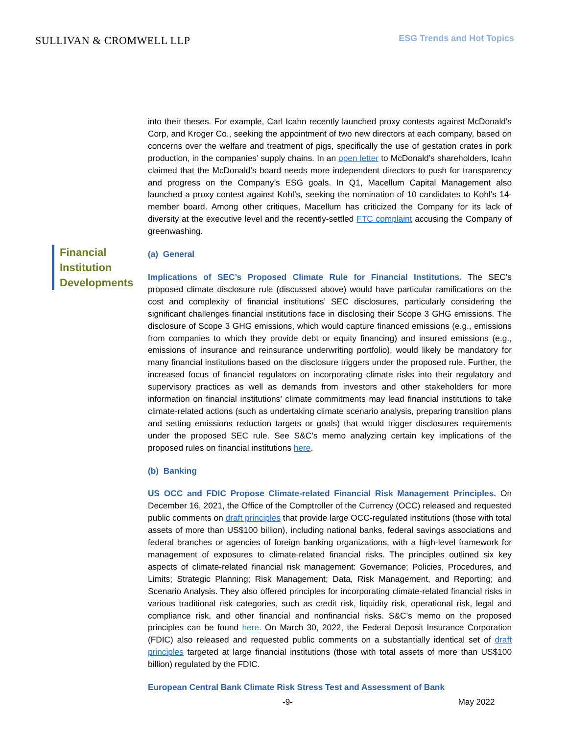SULLIVAN & CROMWELL LLP
ESG Trends and Hot Topics
Financial Institution Developments
into their theses. For example, Carl Icahn recently launched proxy contests against McDonald’s Corp, and Kroger Co., seeking the appointment of two new directors at each company, based on concerns over the welfare and treatment of pigs, specifically the use of gestation crates in pork production, in the companies’ supply chains. In an open letter to McDonald’s shareholders, Icahn claimed that the McDonald’s board needs more independent directors to push for transparency and progress on the Company’s ESG goals. In Q1, Macellum Capital Management also launched a proxy contest against Kohl’s, seeking the nomination of 10 candidates to Kohl’s 14-member board. Among other critiques, Macellum has criticized the Company for its lack of diversity at the executive level and the recently-settled FTC complaint accusing the Company of greenwashing.
(a) General
Implications of SEC’s Proposed Climate Rule for Financial Institutions. The SEC’s proposed climate disclosure rule (discussed above) would have particular ramifications on the cost and complexity of financial institutions’ SEC disclosures, particularly considering the significant challenges financial institutions face in disclosing their Scope 3 GHG emissions. The disclosure of Scope 3 GHG emissions, which would capture financed emissions (e.g., emissions from companies to which they provide debt or equity financing) and insured emissions (e.g., emissions of insurance and reinsurance underwriting portfolio), would likely be mandatory for many financial institutions based on the disclosure triggers under the proposed rule. Further, the increased focus of financial regulators on incorporating climate risks into their regulatory and supervisory practices as well as demands from investors and other stakeholders for more information on financial institutions’ climate commitments may lead financial institutions to take climate-related actions (such as undertaking climate scenario analysis, preparing transition plans and setting emissions reduction targets or goals) that would trigger disclosures requirements under the proposed SEC rule. See S&C’s memo analyzing certain key implications of the proposed rules on financial institutions here.
(b) Banking
US OCC and FDIC Propose Climate-related Financial Risk Management Principles. On December 16, 2021, the Office of the Comptroller of the Currency (OCC) released and requested public comments on draft principles that provide large OCC-regulated institutions (those with total assets of more than US$100 billion), including national banks, federal savings associations and federal branches or agencies of foreign banking organizations, with a high-level framework for management of exposures to climate-related financial risks. The principles outlined six key aspects of climate-related financial risk management: Governance; Policies, Procedures, and Limits; Strategic Planning; Risk Management; Data, Risk Management, and Reporting; and Scenario Analysis. They also offered principles for incorporating climate-related financial risks in various traditional risk categories, such as credit risk, liquidity risk, operational risk, legal and compliance risk, and other financial and nonfinancial risks. S&C’s memo on the proposed principles can be found here. On March 30, 2022, the Federal Deposit Insurance Corporation (FDIC) also released and requested public comments on a substantially identical set of draft principles targeted at large financial institutions (those with total assets of more than US$100 billion) regulated by the FDIC.
European Central Bank Climate Risk Stress Test and Assessment of Bank
-9- May 2022